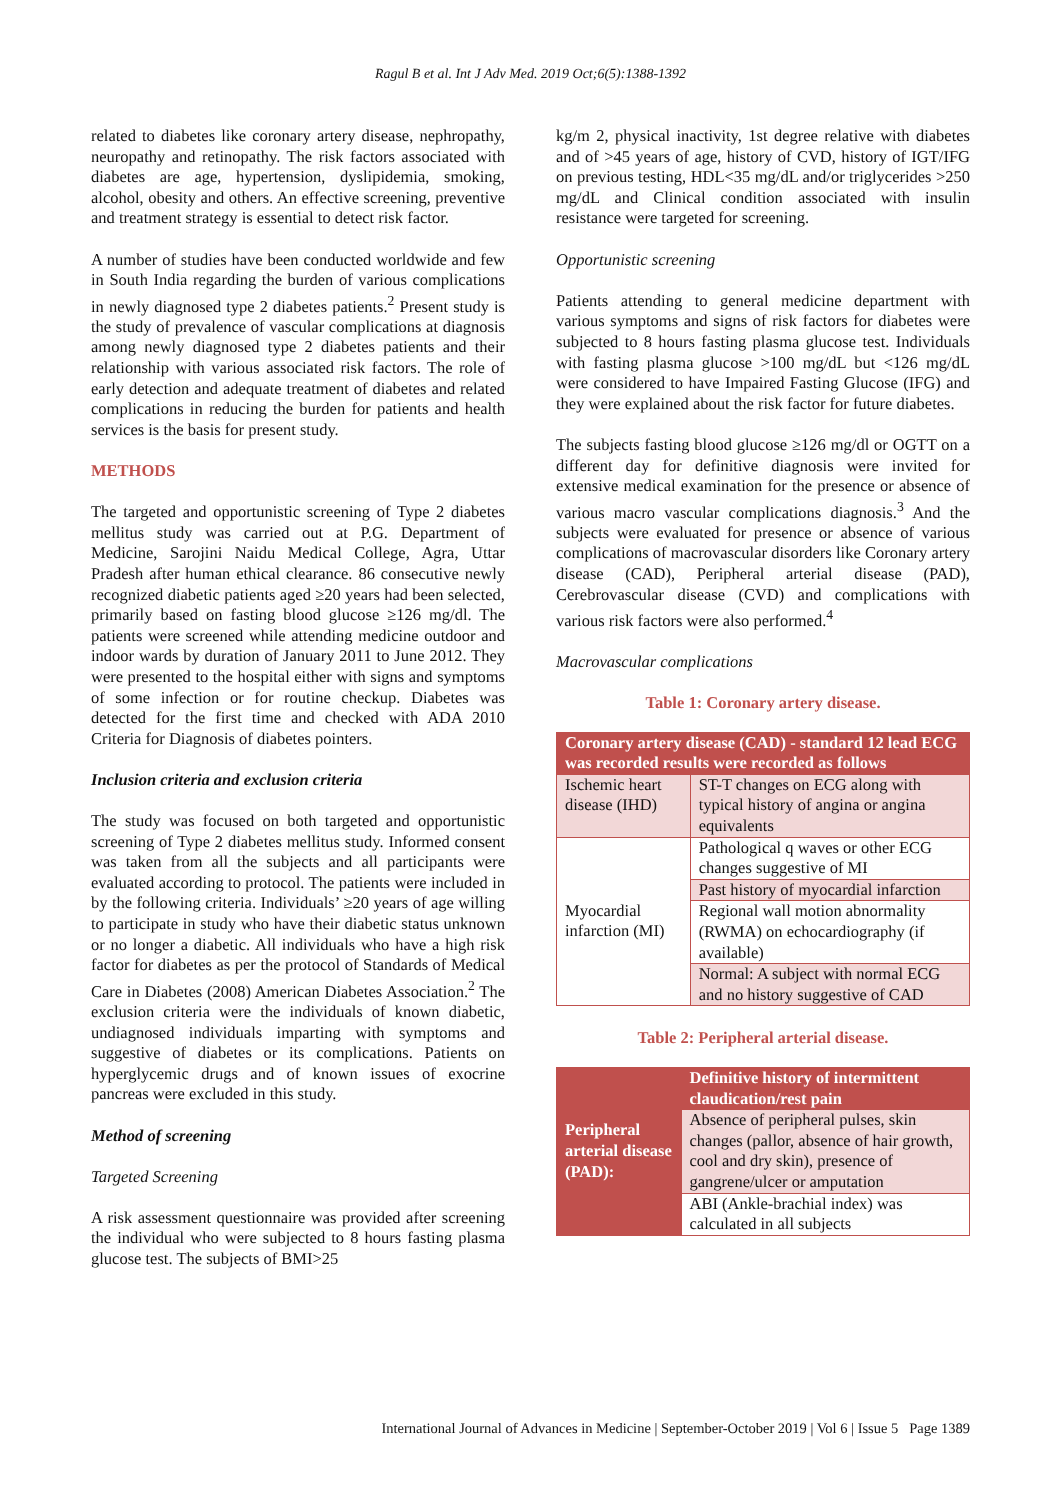Ragul B et al. Int J Adv Med. 2019 Oct;6(5):1388-1392
related to diabetes like coronary artery disease, nephropathy, neuropathy and retinopathy. The risk factors associated with diabetes are age, hypertension, dyslipidemia, smoking, alcohol, obesity and others. An effective screening, preventive and treatment strategy is essential to detect risk factor.
A number of studies have been conducted worldwide and few in South India regarding the burden of various complications in newly diagnosed type 2 diabetes patients.<sup>2</sup> Present study is the study of prevalence of vascular complications at diagnosis among newly diagnosed type 2 diabetes patients and their relationship with various associated risk factors. The role of early detection and adequate treatment of diabetes and related complications in reducing the burden for patients and health services is the basis for present study.
METHODS
The targeted and opportunistic screening of Type 2 diabetes mellitus study was carried out at P.G. Department of Medicine, Sarojini Naidu Medical College, Agra, Uttar Pradesh after human ethical clearance. 86 consecutive newly recognized diabetic patients aged ≥20 years had been selected, primarily based on fasting blood glucose ≥126 mg/dl. The patients were screened while attending medicine outdoor and indoor wards by duration of January 2011 to June 2012. They were presented to the hospital either with signs and symptoms of some infection or for routine checkup. Diabetes was detected for the first time and checked with ADA 2010 Criteria for Diagnosis of diabetes pointers.
Inclusion criteria and exclusion criteria
The study was focused on both targeted and opportunistic screening of Type 2 diabetes mellitus study. Informed consent was taken from all the subjects and all participants were evaluated according to protocol. The patients were included in by the following criteria. Individuals’ ≥20 years of age willing to participate in study who have their diabetic status unknown or no longer a diabetic. All individuals who have a high risk factor for diabetes as per the protocol of Standards of Medical Care in Diabetes (2008) American Diabetes Association.<sup>2</sup> The exclusion criteria were the individuals of known diabetic, undiagnosed individuals imparting with symptoms and suggestive of diabetes or its complications. Patients on hyperglycemic drugs and of known issues of exocrine pancreas were excluded in this study.
Method of screening
Targeted Screening
A risk assessment questionnaire was provided after screening the individual who were subjected to 8 hours fasting plasma glucose test. The subjects of BMI>25
kg/m 2, physical inactivity, 1st degree relative with diabetes and of >45 years of age, history of CVD, history of IGT/IFG on previous testing, HDL<35 mg/dL and/or triglycerides >250 mg/dL and Clinical condition associated with insulin resistance were targeted for screening.
Opportunistic screening
Patients attending to general medicine department with various symptoms and signs of risk factors for diabetes were subjected to 8 hours fasting plasma glucose test. Individuals with fasting plasma glucose >100 mg/dL but <126 mg/dL were considered to have Impaired Fasting Glucose (IFG) and they were explained about the risk factor for future diabetes.
The subjects fasting blood glucose ≥126 mg/dl or OGTT on a different day for definitive diagnosis were invited for extensive medical examination for the presence or absence of various macro vascular complications diagnosis.<sup>3</sup> And the subjects were evaluated for presence or absence of various complications of macrovascular disorders like Coronary artery disease (CAD), Peripheral arterial disease (PAD), Cerebrovascular disease (CVD) and complications with various risk factors were also performed.<sup>4</sup>
Macrovascular complications
Table 1: Coronary artery disease.
| Coronary artery disease (CAD) - standard 12 lead ECG was recorded results were recorded as follows | |
| --- | --- |
| Ischemic heart disease (IHD) | ST-T changes on ECG along with typical history of angina or angina equivalents |
| Myocardial infarction (MI) | Pathological q waves or other ECG changes suggestive of MI |
| | Past history of myocardial infarction |
| | Regional wall motion abnormality (RWMA) on echocardiography (if available) |
| | Normal: A subject with normal ECG and no history suggestive of CAD |
Table 2: Peripheral arterial disease.
| Peripheral arterial disease (PAD): | Definitive history of intermittent claudication/rest pain |
| | Absence of peripheral pulses, skin changes (pallor, absence of hair growth, cool and dry skin), presence of gangrene/ulcer or amputation |
| | ABI (Ankle-brachial index) was calculated in all subjects |
International Journal of Advances in Medicine | September-October 2019 | Vol 6 | Issue 5 Page 1389